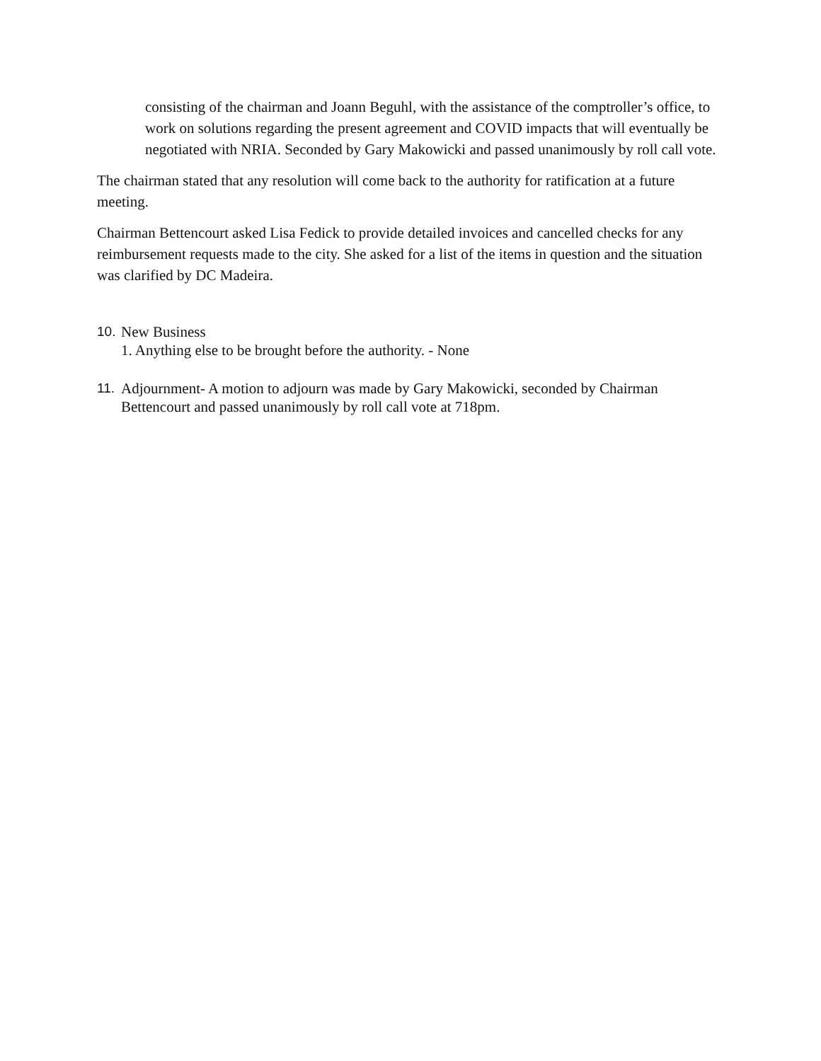consisting of the chairman and Joann Beguhl, with the assistance of the comptroller’s office, to work on solutions regarding the present agreement and COVID impacts that will eventually be negotiated with NRIA. Seconded by Gary Makowicki and passed unanimously by roll call vote.
The chairman stated that any resolution will come back to the authority for ratification at a future meeting.
Chairman Bettencourt asked Lisa Fedick to provide detailed invoices and cancelled checks for any reimbursement requests made to the city. She asked for a list of the items in question and the situation was clarified by DC Madeira.
10.
New Business
1. Anything else to be brought before the authority. - None
11.
Adjournment- A motion to adjourn was made by Gary Makowicki, seconded by Chairman Bettencourt and passed unanimously by roll call vote at 718pm.